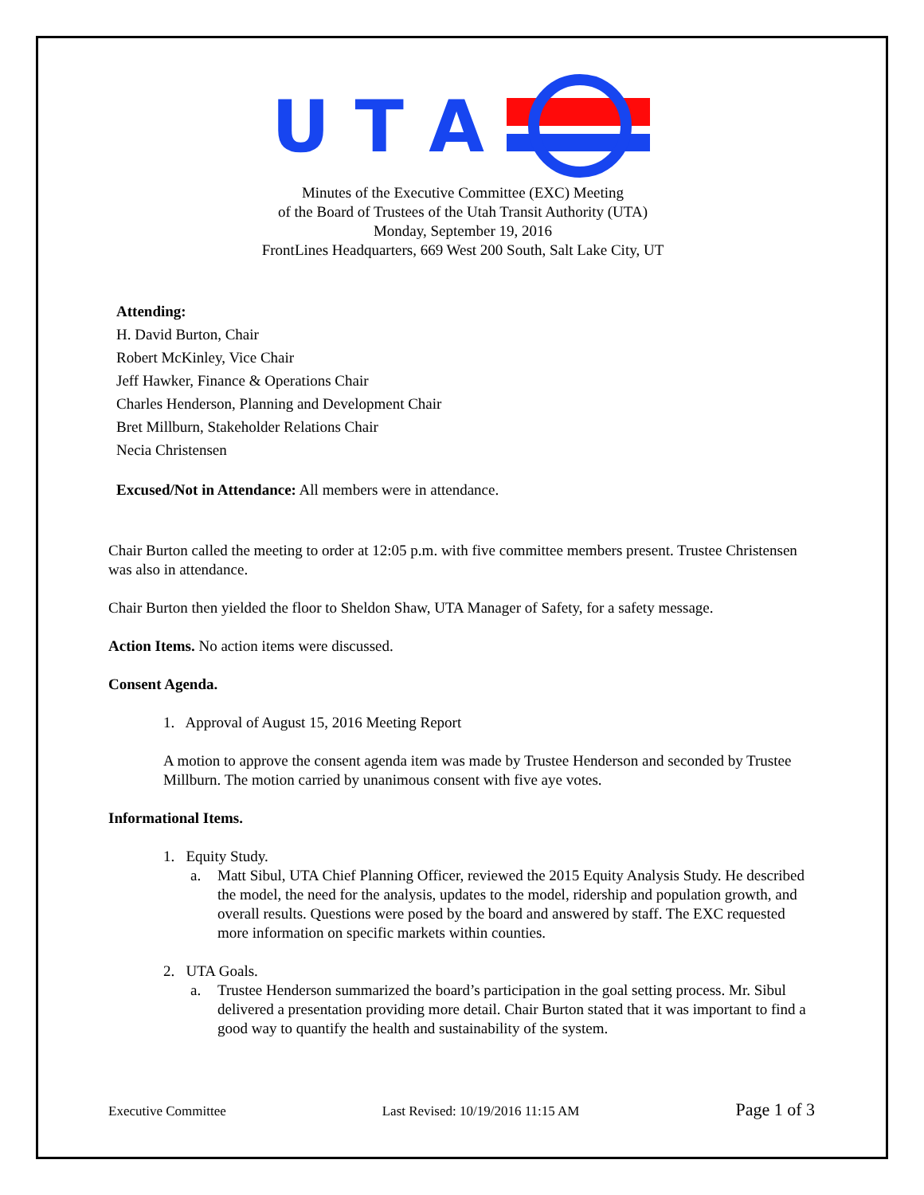U T A
Minutes of the Executive Committee (EXC) Meeting
of the Board of Trustees of the Utah Transit Authority (UTA)
Monday, September 19, 2016
FrontLines Headquarters, 669 West 200 South, Salt Lake City, UT
Attending:
H. David Burton, Chair
Robert McKinley, Vice Chair
Jeff Hawker, Finance & Operations Chair
Charles Henderson, Planning and Development Chair
Bret Millburn, Stakeholder Relations Chair
Necia Christensen
Excused/Not in Attendance: All members were in attendance.
Chair Burton called the meeting to order at 12:05 p.m. with five committee members present. Trustee Christensen was also in attendance.
Chair Burton then yielded the floor to Sheldon Shaw, UTA Manager of Safety, for a safety message.
Action Items. No action items were discussed.
Consent Agenda.
1. Approval of August 15, 2016 Meeting Report
A motion to approve the consent agenda item was made by Trustee Henderson and seconded by Trustee Millburn. The motion carried by unanimous consent with five aye votes.
Informational Items.
1. Equity Study.
a.
Matt Sibul, UTA Chief Planning Officer, reviewed the 2015 Equity Analysis Study. He described the model, the need for the analysis, updates to the model, ridership and population growth, and overall results. Questions were posed by the board and answered by staff. The EXC requested more information on specific markets within counties.
2. UTA Goals.
a.
Trustee Henderson summarized the board’s participation in the goal setting process. Mr. Sibul delivered a presentation providing more detail. Chair Burton stated that it was important to find a good way to quantify the health and sustainability of the system.
Executive Committee Last Revised: 10/19/2016 11:15 AM Page 1 of 3